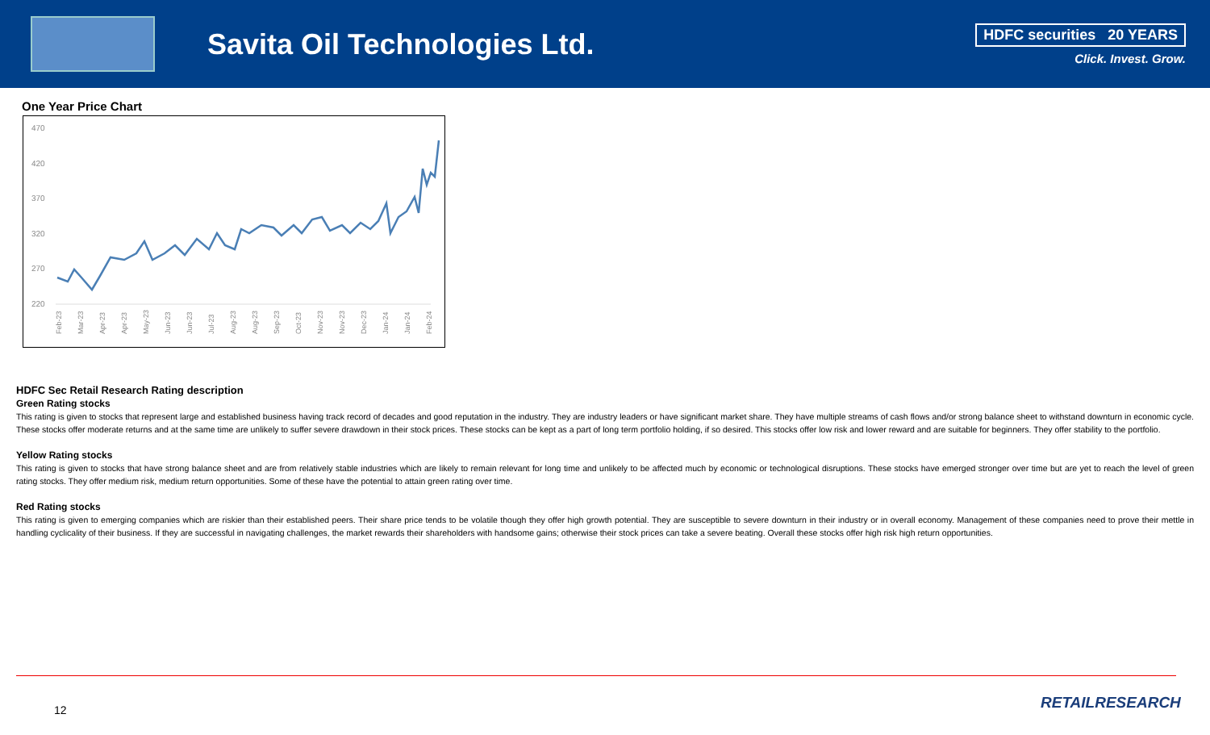Savita Oil Technologies Ltd.
HDFC securities 20 YEARS
Click. Invest. Grow.
One Year Price Chart
470
420
370
320
270
220
Feb-23
Mar-23
Apr-23
Apr-23
May-23
Jun-23
Jun-23
Jul-23
Aug-23
Aug-23
Sep-23
Oct-23
Nov-23
Nov-23
Dec-23
Jan-24
Jan-24
Feb-24
HDFC Sec Retail Research Rating description
Green Rating stocks
This rating is given to stocks that represent large and established business having track record of decades and good reputation in the industry. They are industry leaders or have significant market share. They have multiple streams of cash flows and/or strong balance sheet to withstand downturn in economic cycle. These stocks offer moderate returns and at the same time are unlikely to suffer severe drawdown in their stock prices. These stocks can be kept as a part of long term portfolio holding, if so desired. This stocks offer low risk and lower reward and are suitable for beginners. They offer stability to the portfolio.
Yellow Rating stocks
This rating is given to stocks that have strong balance sheet and are from relatively stable industries which are likely to remain relevant for long time and unlikely to be affected much by economic or technological disruptions. These stocks have emerged stronger over time but are yet to reach the level of green rating stocks. They offer medium risk, medium return opportunities. Some of these have the potential to attain green rating over time.
Red Rating stocks
This rating is given to emerging companies which are riskier than their established peers. Their share price tends to be volatile though they offer high growth potential. They are susceptible to severe downturn in their industry or in overall economy. Management of these companies need to prove their mettle in handling cyclicality of their business. If they are successful in navigating challenges, the market rewards their shareholders with handsome gains; otherwise their stock prices can take a severe beating. Overall these stocks offer high risk high return opportunities.
12 RETAILRESEARCH